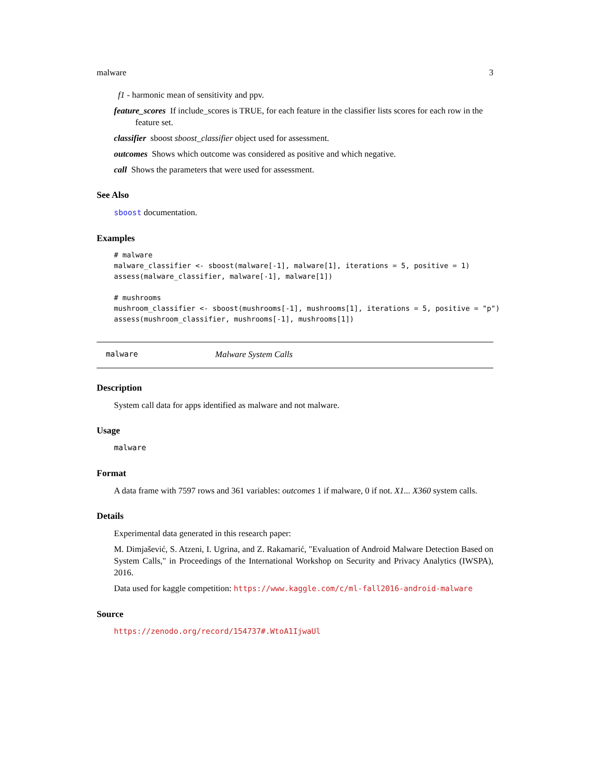malware 3
f1 - harmonic mean of sensitivity and ppv.
feature_scores If include_scores is TRUE, for each feature in the classifier lists scores for each row in the feature set.
classifier sboost sboost_classifier object used for assessment.
outcomes Shows which outcome was considered as positive and which negative.
call Shows the parameters that were used for assessment.
See Also
sboost documentation.
Examples
# malware
malware_classifier <- sboost(malware[-1], malware[1], iterations = 5, positive = 1)
assess(malware_classifier, malware[-1], malware[1])

# mushrooms
mushroom_classifier <- sboost(mushrooms[-1], mushrooms[1], iterations = 5, positive = "p")
assess(mushroom_classifier, mushrooms[-1], mushrooms[1])
malware Malware System Calls
Description
System call data for apps identified as malware and not malware.
Usage
malware
Format
A data frame with 7597 rows and 361 variables: outcomes 1 if malware, 0 if not. X1... X360 system calls.
Details
Experimental data generated in this research paper:
M. Dimjašević, S. Atzeni, I. Ugrina, and Z. Rakamarić, "Evaluation of Android Malware Detection Based on System Calls," in Proceedings of the International Workshop on Security and Privacy Analytics (IWSPA), 2016.
Data used for kaggle competition: https://www.kaggle.com/c/ml-fall2016-android-malware
Source
https://zenodo.org/record/154737#.WtoA1IjwaUl